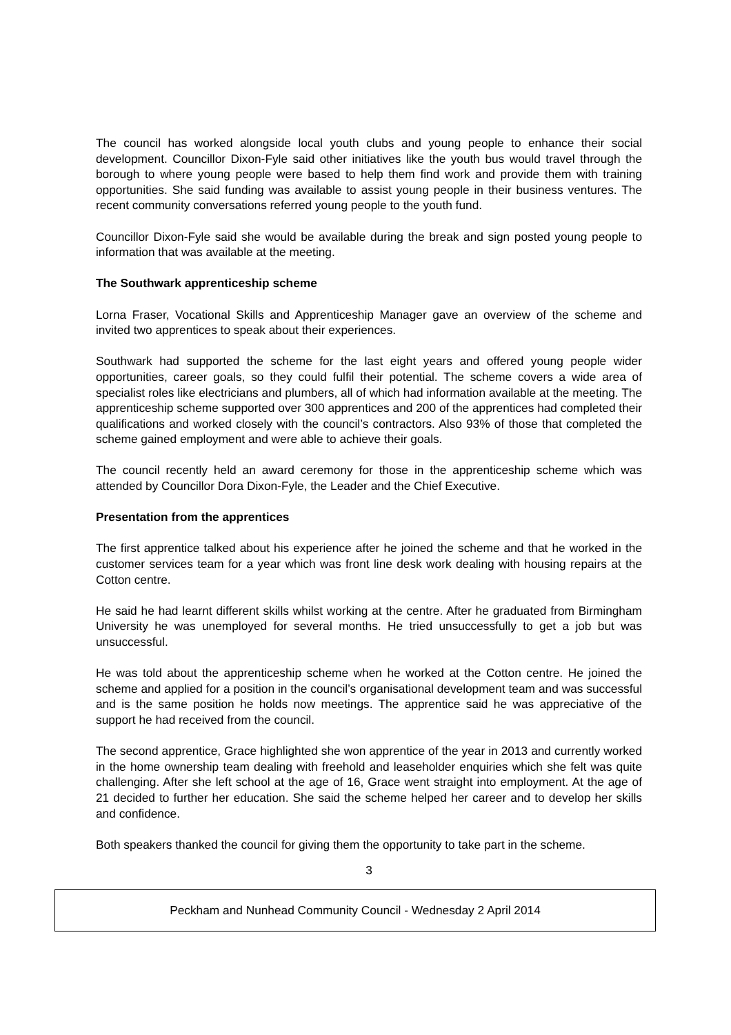The council has worked alongside local youth clubs and young people to enhance their social development. Councillor Dixon-Fyle said other initiatives like the youth bus would travel through the borough to where young people were based to help them find work and provide them with training opportunities. She said funding was available to assist young people in their business ventures. The recent community conversations referred young people to the youth fund.
Councillor Dixon-Fyle said she would be available during the break and sign posted young people to information that was available at the meeting.
The Southwark apprenticeship scheme
Lorna Fraser, Vocational Skills and Apprenticeship Manager gave an overview of the scheme and invited two apprentices to speak about their experiences.
Southwark had supported the scheme for the last eight years and offered young people wider opportunities, career goals, so they could fulfil their potential. The scheme covers a wide area of specialist roles like electricians and plumbers, all of which had information available at the meeting. The apprenticeship scheme supported over 300 apprentices and 200 of the apprentices had completed their qualifications and worked closely with the council’s contractors. Also 93% of those that completed the scheme gained employment and were able to achieve their goals.
The council recently held an award ceremony for those in the apprenticeship scheme which was attended by Councillor Dora Dixon-Fyle, the Leader and the Chief Executive.
Presentation from the apprentices
The first apprentice talked about his experience after he joined the scheme and that he worked in the customer services team for a year which was front line desk work dealing with housing repairs at the Cotton centre.
He said he had learnt different skills whilst working at the centre. After he graduated from Birmingham University he was unemployed for several months. He tried unsuccessfully to get a job but was unsuccessful.
He was told about the apprenticeship scheme when he worked at the Cotton centre. He joined the scheme and applied for a position in the council’s organisational development team and was successful and is the same position he holds now meetings. The apprentice said he was appreciative of the support he had received from the council.
The second apprentice, Grace highlighted she won apprentice of the year in 2013 and currently worked in the home ownership team dealing with freehold and leaseholder enquiries which she felt was quite challenging. After she left school at the age of 16, Grace went straight into employment. At the age of 21 decided to further her education. She said the scheme helped her career and to develop her skills and confidence.
Both speakers thanked the council for giving them the opportunity to take part in the scheme.
3
Peckham and Nunhead Community Council - Wednesday 2 April 2014